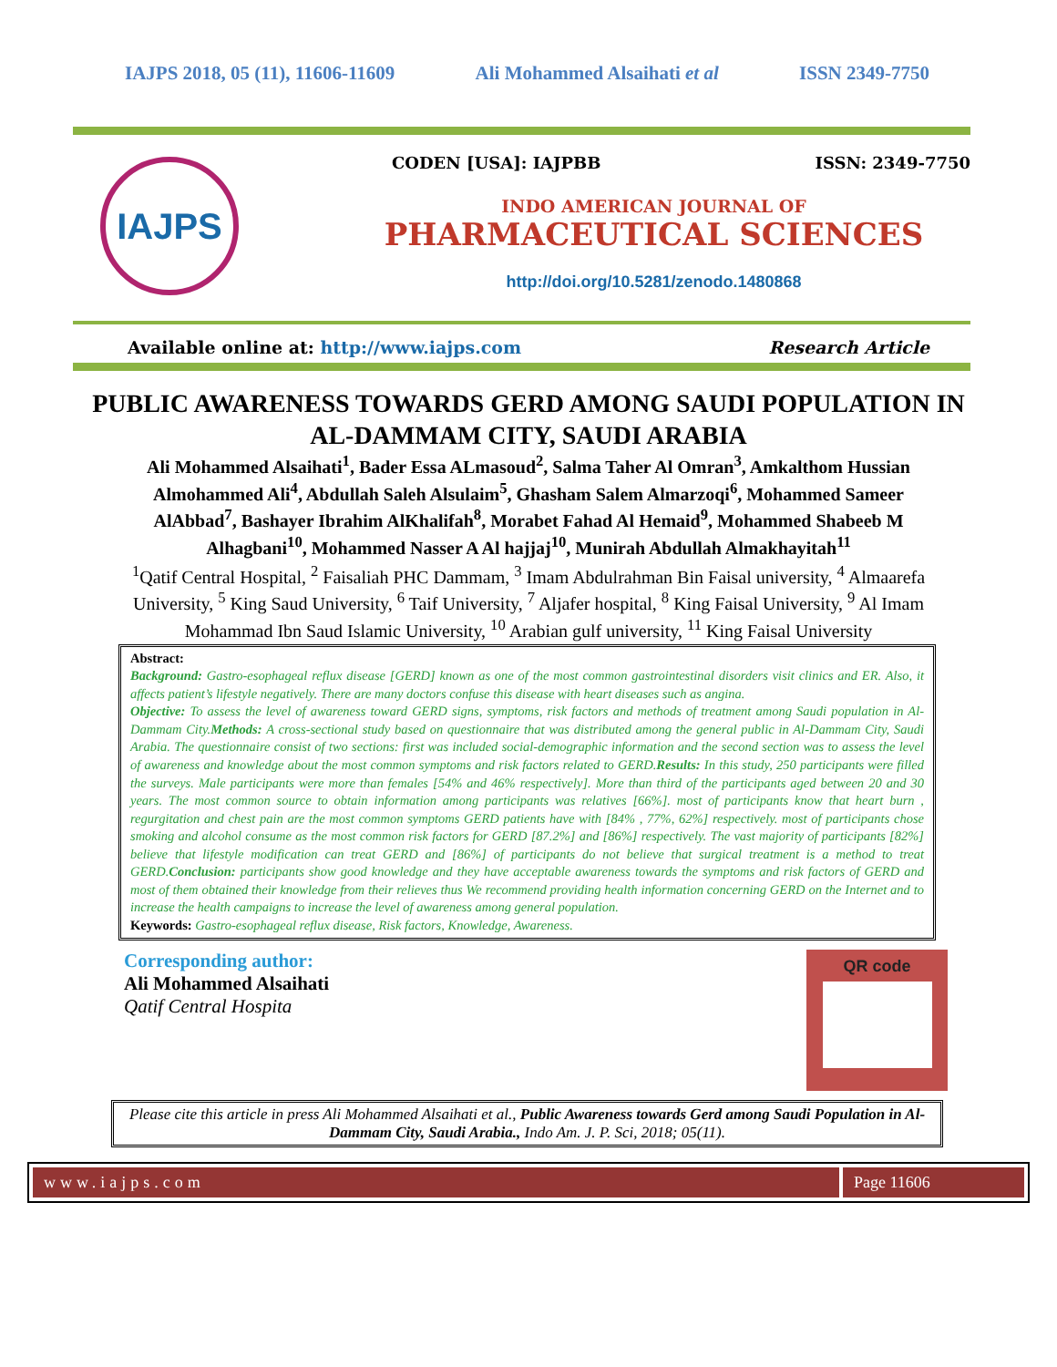IAJPS 2018, 05 (11), 11606-11609 Ali Mohammed Alsaihati et al ISSN 2349-7750
IAJPS
CODEN [USA]: IAJPBB ISSN: 2349-7750
INDO AMERICAN JOURNAL OF
PHARMACEUTICAL SCIENCES
http://doi.org/10.5281/zenodo.1480868
Available online at: http://www.iajps.com Research Article
PUBLIC AWARENESS TOWARDS GERD AMONG SAUDI POPULATION IN AL-DAMMAM CITY, SAUDI ARABIA
Ali Mohammed Alsaihati<sup>1</sup>, Bader Essa ALmasoud<sup>2</sup>, Salma Taher Al Omran<sup>3</sup>, Amkalthom Hussian Almohammed Ali<sup>4</sup>, Abdullah Saleh Alsulaim<sup>5</sup>, Ghasham Salem Almarzoqi<sup>6</sup>, Mohammed Sameer AlAbbad<sup>7</sup>, Bashayer Ibrahim AlKhalifah<sup>8</sup>, Morabet Fahad Al Hemaid<sup>9</sup>, Mohammed Shabeeb M Alhagbani<sup>10</sup>, Mohammed Nasser A Al hajjaj<sup>10</sup>, Munirah Abdullah Almakhayitah<sup>11</sup>
<sup>1</sup> Qatif Central Hospital, <sup>2</sup> Faisaliah PHC Dammam, <sup>3</sup> Imam Abdulrahman Bin Faisal university, <sup>4</sup> Almaarefa University, <sup>5</sup> King Saud University, <sup>6</sup> Taif University, <sup>7</sup> Aljafer hospital, <sup>8</sup> King Faisal University, <sup>9</sup> Al Imam Mohammad Ibn Saud Islamic University, <sup>10</sup> Arabian gulf university, <sup>11</sup> King Faisal University
Abstract:
Background: Gastro-esophageal reflux disease [GERD] known as one of the most common gastrointestinal disorders visit clinics and ER. Also, it affects patient’s lifestyle negatively. There are many doctors confuse this disease with heart diseases such as angina.
Objective: To assess the level of awareness toward GERD signs, symptoms, risk factors and methods of treatment among Saudi population in Al-Dammam City.Methods: A cross-sectional study based on questionnaire that was distributed among the general public in Al-Dammam City, Saudi Arabia. The questionnaire consist of two sections: first was included social-demographic information and the second section was to assess the level of awareness and knowledge about the most common symptoms and risk factors related to GERD.Results: In this study, 250 participants were filled the surveys. Male participants were more than females [54% and 46% respectively]. More than third of the participants aged between 20 and 30 years. The most common source to obtain information among participants was relatives [66%]. most of participants know that heart burn , regurgitation and chest pain are the most common symptoms GERD patients have with [84% , 77%, 62%] respectively. most of participants chose smoking and alcohol consume as the most common risk factors for GERD [87.2%] and [86%] respectively. The vast majority of participants [82%] believe that lifestyle modification can treat GERD and [86%] of participants do not believe that surgical treatment is a method to treat GERD.Conclusion: participants show good knowledge and they have acceptable awareness towards the symptoms and risk factors of GERD and most of them obtained their knowledge from their relieves thus We recommend providing health information concerning GERD on the Internet and to increase the health campaigns to increase the level of awareness among general population.
Keywords: Gastro-esophageal reflux disease, Risk factors, Knowledge, Awareness.
Corresponding author:
Ali Mohammed Alsaihati
Qatif Central Hospita
QR code
Please cite this article in press Ali Mohammed Alsaihati et al., Public Awareness towards Gerd among Saudi Population in Al-Dammam City, Saudi Arabia., Indo Am. J. P. Sci, 2018; 05(11).
www.iajps.com Page 11606